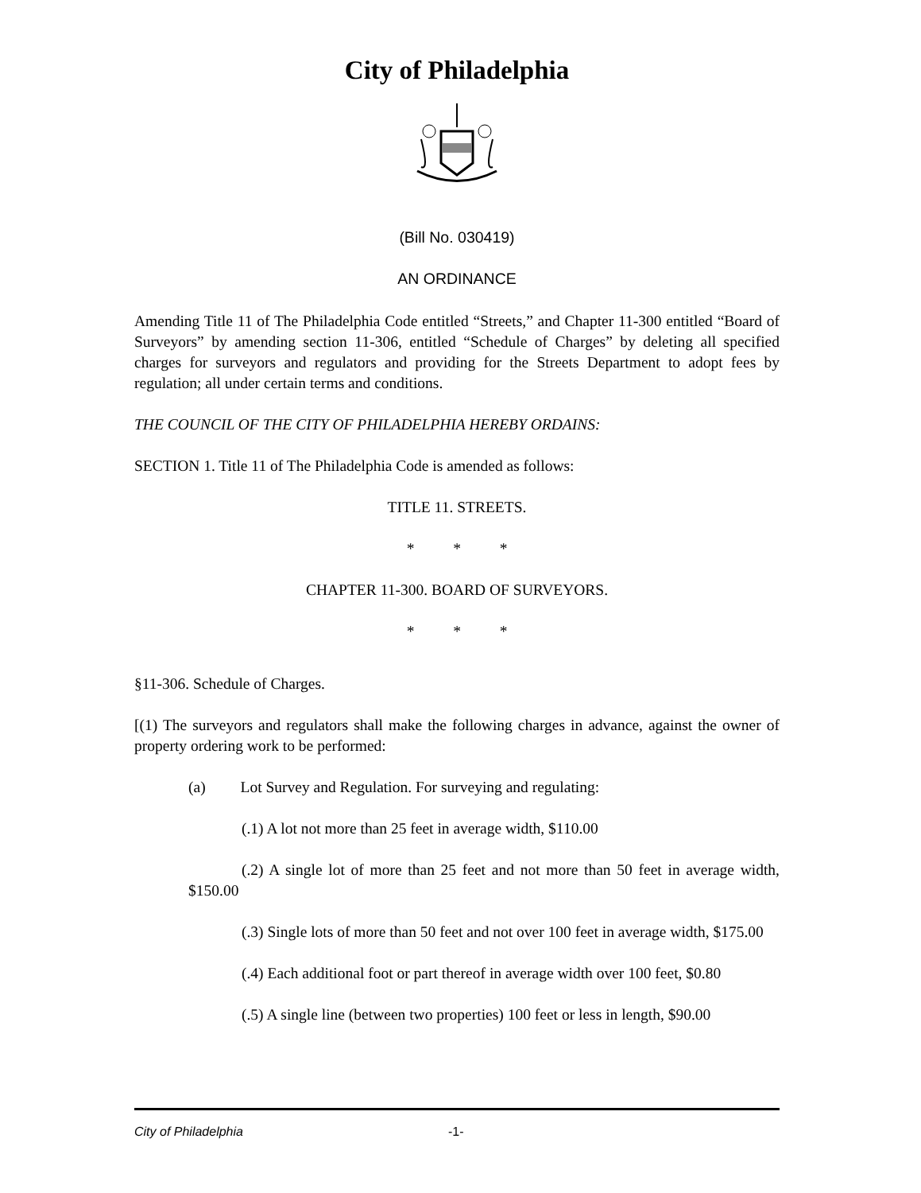City of Philadelphia
(Bill No. 030419)
AN ORDINANCE
Amending Title 11 of The Philadelphia Code entitled “Streets,” and Chapter 11-300 entitled “Board of Surveyors” by amending section 11-306, entitled “Schedule of Charges” by deleting all specified charges for surveyors and regulators and providing for the Streets Department to adopt fees by regulation; all under certain terms and conditions.
THE COUNCIL OF THE CITY OF PHILADELPHIA HEREBY ORDAINS:
SECTION 1. Title 11 of The Philadelphia Code is amended as follows:
TITLE 11. STREETS.
* * *
CHAPTER 11-300. BOARD OF SURVEYORS.
* * *
§11-306. Schedule of Charges.
[(1) The surveyors and regulators shall make the following charges in advance, against the owner of property ordering work to be performed:
(a) Lot Survey and Regulation. For surveying and regulating:
(.1) A lot not more than 25 feet in average width, $110.00
(.2) A single lot of more than 25 feet and not more than 50 feet in average width, $150.00
(.3) Single lots of more than 50 feet and not over 100 feet in average width, $175.00
(.4) Each additional foot or part thereof in average width over 100 feet, $0.80
(.5) A single line (between two properties) 100 feet or less in length, $90.00
City of Philadelphia -1-